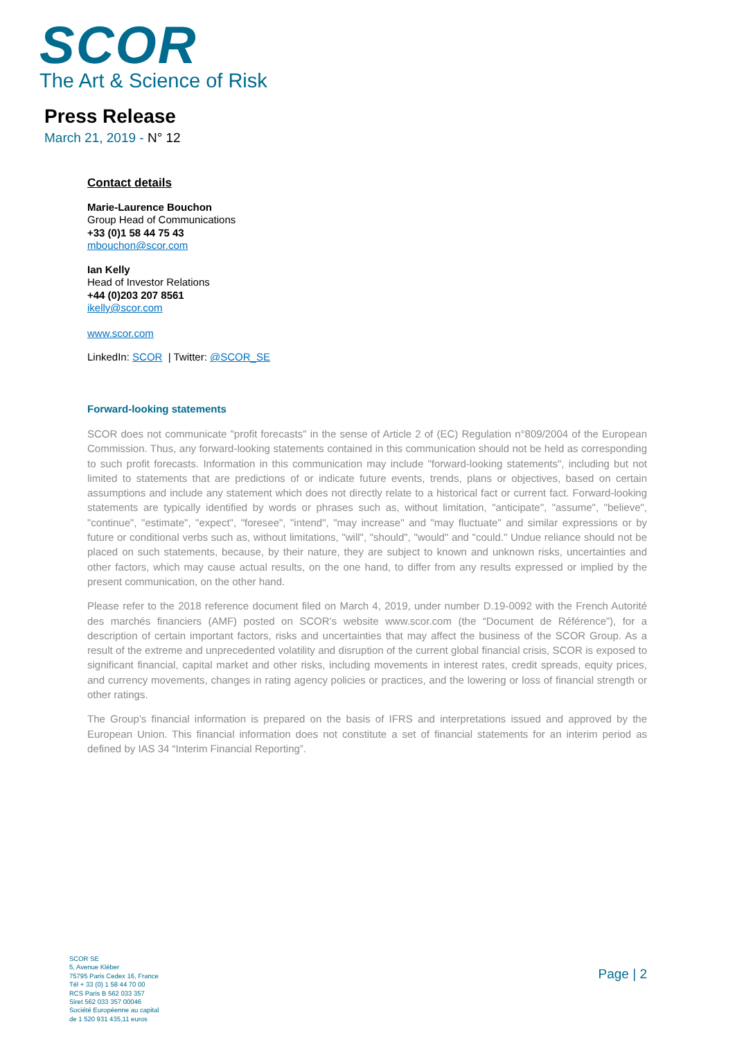SCOR
The Art & Science of Risk
Press Release
March 21, 2019 - N° 12
Contact details
Marie-Laurence Bouchon
Group Head of Communications
+33 (0)1 58 44 75 43
mbouchon@scor.com
Ian Kelly
Head of Investor Relations
+44 (0)203 207 8561
ikelly@scor.com
www.scor.com
LinkedIn: SCOR | Twitter: @SCOR_SE
Forward-looking statements
SCOR does not communicate "profit forecasts" in the sense of Article 2 of (EC) Regulation n°809/2004 of the European Commission. Thus, any forward-looking statements contained in this communication should not be held as corresponding to such profit forecasts. Information in this communication may include "forward-looking statements", including but not limited to statements that are predictions of or indicate future events, trends, plans or objectives, based on certain assumptions and include any statement which does not directly relate to a historical fact or current fact. Forward-looking statements are typically identified by words or phrases such as, without limitation, "anticipate", "assume", "believe", "continue", "estimate", "expect", "foresee", "intend", "may increase" and "may fluctuate" and similar expressions or by future or conditional verbs such as, without limitations, "will", "should", "would" and "could." Undue reliance should not be placed on such statements, because, by their nature, they are subject to known and unknown risks, uncertainties and other factors, which may cause actual results, on the one hand, to differ from any results expressed or implied by the present communication, on the other hand.
Please refer to the 2018 reference document filed on March 4, 2019, under number D.19-0092 with the French Autorité des marchés financiers (AMF) posted on SCOR’s website www.scor.com (the “Document de Référence”), for a description of certain important factors, risks and uncertainties that may affect the business of the SCOR Group. As a result of the extreme and unprecedented volatility and disruption of the current global financial crisis, SCOR is exposed to significant financial, capital market and other risks, including movements in interest rates, credit spreads, equity prices, and currency movements, changes in rating agency policies or practices, and the lowering or loss of financial strength or other ratings.
The Group’s financial information is prepared on the basis of IFRS and interpretations issued and approved by the European Union. This financial information does not constitute a set of financial statements for an interim period as defined by IAS 34 “Interim Financial Reporting”.
SCOR SE
5, Avenue Kléber
75795 Paris Cedex 16, France
Tél + 33 (0) 1 58 44 70 00
RCS Paris B 562 033 357
Siret 562 033 357 00046
Société Européenne au capital
de 1 520 931 435,11 euros
Page | 2